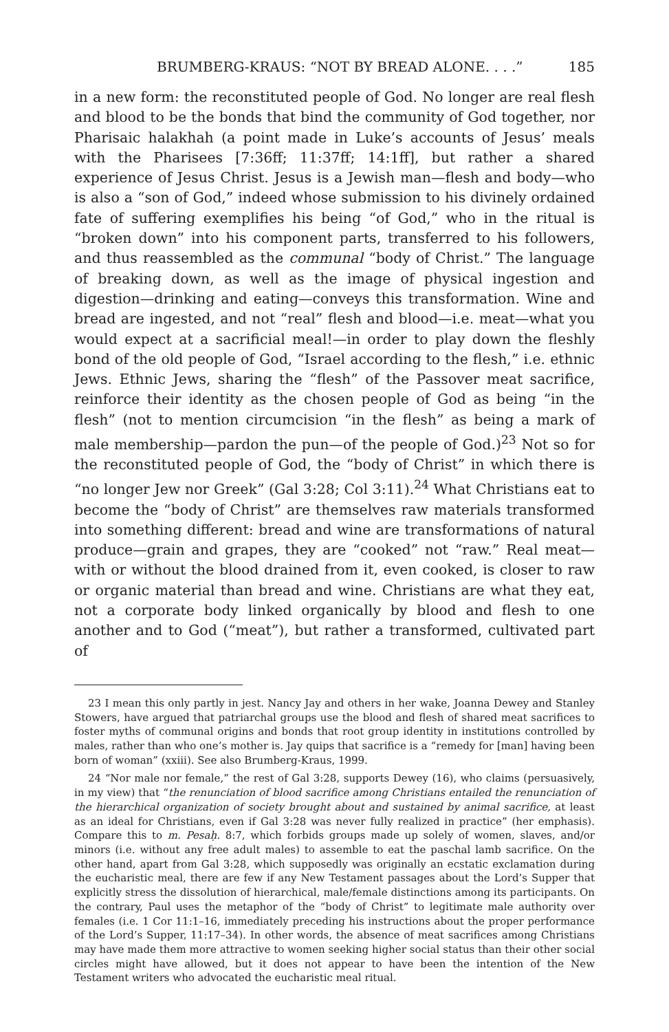BRUMBERG-KRAUS: “NOT BY BREAD ALONE. . . .” 185
in a new form: the reconstituted people of God. No longer are real flesh and blood to be the bonds that bind the community of God together, nor Pharisaic halakhah (a point made in Luke’s accounts of Jesus’ meals with the Pharisees [7:36ff; 11:37ff; 14:1ff], but rather a shared experience of Jesus Christ. Jesus is a Jewish man—flesh and body—who is also a “son of God,” indeed whose submission to his divinely ordained fate of suffering exemplifies his being “of God,” who in the ritual is “broken down” into his component parts, transferred to his followers, and thus reassembled as the communal “body of Christ.” The language of breaking down, as well as the image of physical ingestion and digestion—drinking and eating—conveys this transformation. Wine and bread are ingested, and not “real” flesh and blood—i.e. meat—what you would expect at a sacrificial meal!—in order to play down the fleshly bond of the old people of God, “Israel according to the flesh,” i.e. ethnic Jews. Ethnic Jews, sharing the “flesh” of the Passover meat sacrifice, reinforce their identity as the chosen people of God as being “in the flesh” (not to mention circumcision “in the flesh” as being a mark of male membership—pardon the pun—of the people of God.)<sup>23</sup> Not so for the reconstituted people of God, the “body of Christ” in which there is “no longer Jew nor Greek” (Gal 3:28; Col 3:11).<sup>24</sup> What Christians eat to become the “body of Christ” are themselves raw materials transformed into something different: bread and wine are transformations of natural produce—grain and grapes, they are “cooked” not “raw.” Real meat—with or without the blood drained from it, even cooked, is closer to raw or organic material than bread and wine. Christians are what they eat, not a corporate body linked organically by blood and flesh to one another and to God (“meat”), but rather a transformed, cultivated part of
23 I mean this only partly in jest. Nancy Jay and others in her wake, Joanna Dewey and Stanley Stowers, have argued that patriarchal groups use the blood and flesh of shared meat sacrifices to foster myths of communal origins and bonds that root group identity in institutions controlled by males, rather than who one’s mother is. Jay quips that sacrifice is a “remedy for [man] having been born of woman” (xxiii). See also Brumberg-Kraus, 1999.
24 “Nor male nor female,” the rest of Gal 3:28, supports Dewey (16), who claims (persuasively, in my view) that “the renunciation of blood sacrifice among Christians entailed the renunciation of the hierarchical organization of society brought about and sustained by animal sacrifice, at least as an ideal for Christians, even if Gal 3:28 was never fully realized in practice” (her emphasis). Compare this to m. Pesaḥ. 8:7, which forbids groups made up solely of women, slaves, and/or minors (i.e. without any free adult males) to assemble to eat the paschal lamb sacrifice. On the other hand, apart from Gal 3:28, which supposedly was originally an ecstatic exclamation during the eucharistic meal, there are few if any New Testament passages about the Lord’s Supper that explicitly stress the dissolution of hierarchical, male/female distinctions among its participants. On the contrary, Paul uses the metaphor of the “body of Christ” to legitimate male authority over females (i.e. 1 Cor 11:1–16, immediately preceding his instructions about the proper performance of the Lord’s Supper, 11:17–34). In other words, the absence of meat sacrifices among Christians may have made them more attractive to women seeking higher social status than their other social circles might have allowed, but it does not appear to have been the intention of the New Testament writers who advocated the eucharistic meal ritual.